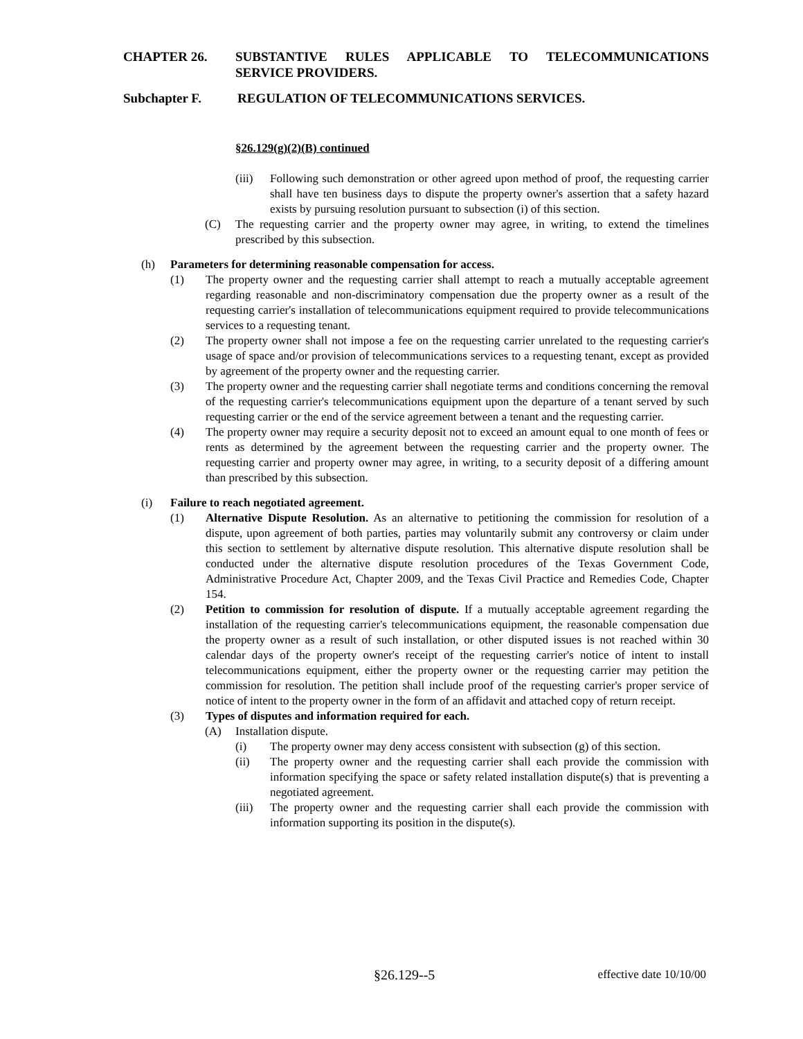CHAPTER 26. SUBSTANTIVE RULES APPLICABLE TO TELECOMMUNICATIONS SERVICE PROVIDERS.
Subchapter F. REGULATION OF TELECOMMUNICATIONS SERVICES.
§26.129(g)(2)(B) continued
(iii) Following such demonstration or other agreed upon method of proof, the requesting carrier shall have ten business days to dispute the property owner's assertion that a safety hazard exists by pursuing resolution pursuant to subsection (i) of this section.
(C) The requesting carrier and the property owner may agree, in writing, to extend the timelines prescribed by this subsection.
(h) Parameters for determining reasonable compensation for access.
(1) The property owner and the requesting carrier shall attempt to reach a mutually acceptable agreement regarding reasonable and non-discriminatory compensation due the property owner as a result of the requesting carrier's installation of telecommunications equipment required to provide telecommunications services to a requesting tenant.
(2) The property owner shall not impose a fee on the requesting carrier unrelated to the requesting carrier's usage of space and/or provision of telecommunications services to a requesting tenant, except as provided by agreement of the property owner and the requesting carrier.
(3) The property owner and the requesting carrier shall negotiate terms and conditions concerning the removal of the requesting carrier's telecommunications equipment upon the departure of a tenant served by such requesting carrier or the end of the service agreement between a tenant and the requesting carrier.
(4) The property owner may require a security deposit not to exceed an amount equal to one month of fees or rents as determined by the agreement between the requesting carrier and the property owner. The requesting carrier and property owner may agree, in writing, to a security deposit of a differing amount than prescribed by this subsection.
(i) Failure to reach negotiated agreement.
(1) Alternative Dispute Resolution. As an alternative to petitioning the commission for resolution of a dispute, upon agreement of both parties, parties may voluntarily submit any controversy or claim under this section to settlement by alternative dispute resolution. This alternative dispute resolution shall be conducted under the alternative dispute resolution procedures of the Texas Government Code, Administrative Procedure Act, Chapter 2009, and the Texas Civil Practice and Remedies Code, Chapter 154.
(2) Petition to commission for resolution of dispute. If a mutually acceptable agreement regarding the installation of the requesting carrier's telecommunications equipment, the reasonable compensation due the property owner as a result of such installation, or other disputed issues is not reached within 30 calendar days of the property owner's receipt of the requesting carrier's notice of intent to install telecommunications equipment, either the property owner or the requesting carrier may petition the commission for resolution. The petition shall include proof of the requesting carrier's proper service of notice of intent to the property owner in the form of an affidavit and attached copy of return receipt.
(3) Types of disputes and information required for each.
(A) Installation dispute.
(i) The property owner may deny access consistent with subsection (g) of this section.
(ii) The property owner and the requesting carrier shall each provide the commission with information specifying the space or safety related installation dispute(s) that is preventing a negotiated agreement.
(iii) The property owner and the requesting carrier shall each provide the commission with information supporting its position in the dispute(s).
§26.129--5 effective date 10/10/00